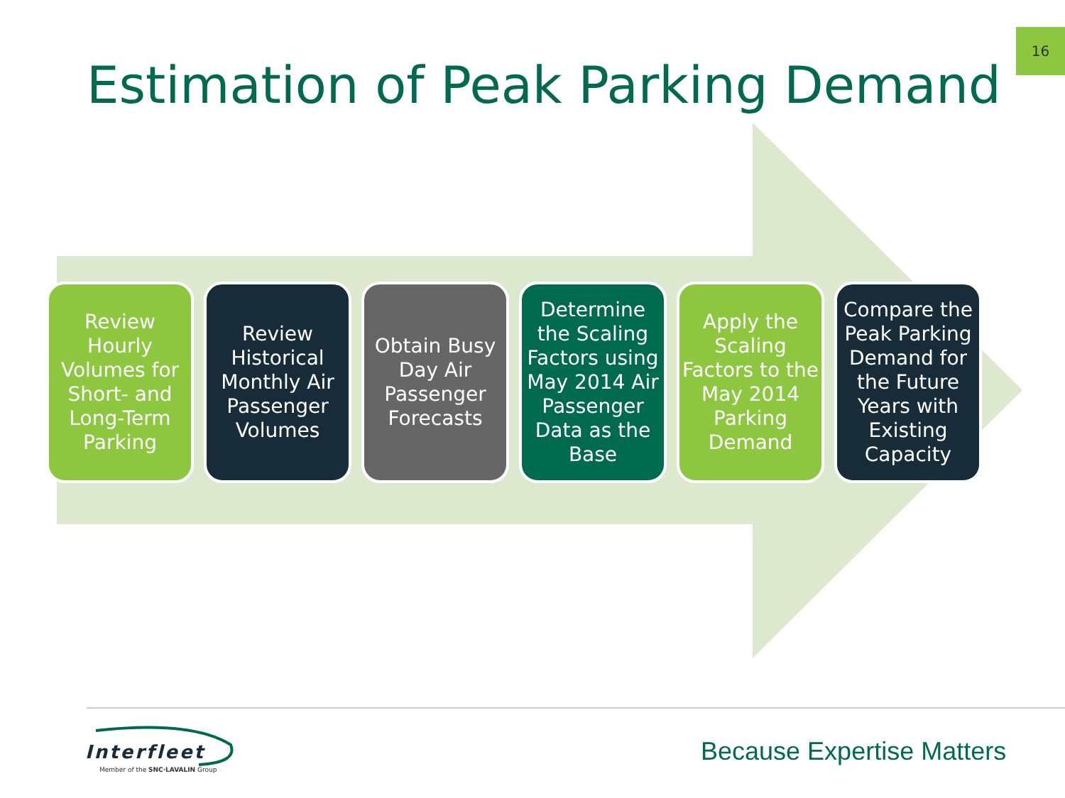16
Estimation of Peak Parking Demand
Review Hourly Volumes for Short- and Long-Term Parking
Review Historical Monthly Air Passenger Volumes
Obtain Busy Day Air Passenger Forecasts
Determine the Scaling Factors using May 2014 Air Passenger Data as the Base
Apply the Scaling Factors to the May 2014 Parking Demand
Compare the Peak Parking Demand for the Future Years with Existing Capacity
Interfleet
Member of the SNC·LAVALIN Group
Because Expertise Matters